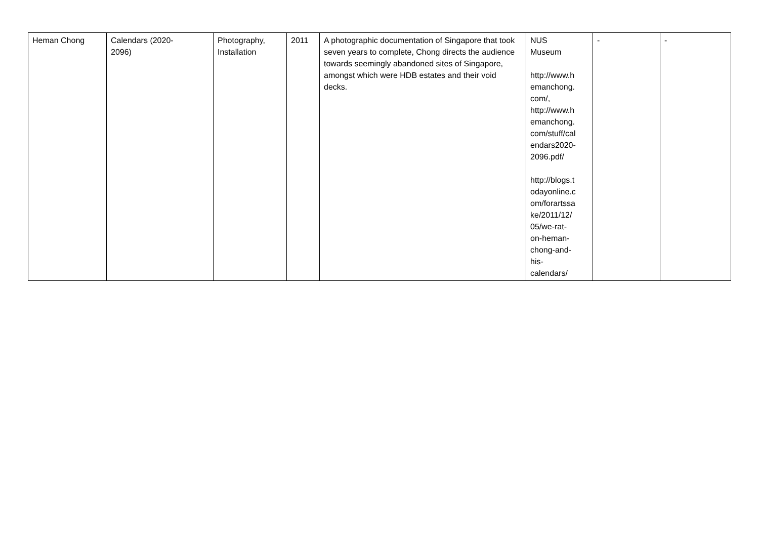| Heman Chong | Calendars (2020- 2096) | Photography, Installation | 2011 | A photographic documentation of Singapore that took seven years to complete, Chong directs the audience towards seemingly abandoned sites of Singapore, amongst which were HDB estates and their void decks. | NUS Museum http://www.h emanchong. com/, http://www.h emanchong. com/stuff/cal endars2020- 2096.pdf/ http://blogs.t odayonline.c om/forartssa ke/2011/12/ 05/we-rat- on-heman- chong-and- his- calendars/ | - | - |